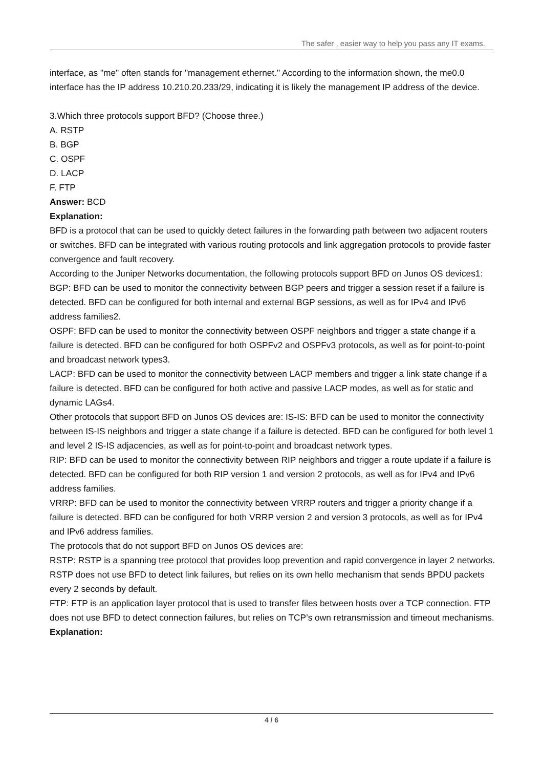The safer , easier way to help you pass any IT exams.
interface, as "me" often stands for "management ethernet." According to the information shown, the me0.0 interface has the IP address 10.210.20.233/29, indicating it is likely the management IP address of the device.
3.Which three protocols support BFD? (Choose three.)
A. RSTP
B. BGP
C. OSPF
D. LACP
F. FTP
Answer: BCD
Explanation:
BFD is a protocol that can be used to quickly detect failures in the forwarding path between two adjacent routers or switches. BFD can be integrated with various routing protocols and link aggregation protocols to provide faster convergence and fault recovery.
According to the Juniper Networks documentation, the following protocols support BFD on Junos OS devices1:
BGP: BFD can be used to monitor the connectivity between BGP peers and trigger a session reset if a failure is detected. BFD can be configured for both internal and external BGP sessions, as well as for IPv4 and IPv6 address families2.
OSPF: BFD can be used to monitor the connectivity between OSPF neighbors and trigger a state change if a failure is detected. BFD can be configured for both OSPFv2 and OSPFv3 protocols, as well as for point-to-point and broadcast network types3.
LACP: BFD can be used to monitor the connectivity between LACP members and trigger a link state change if a failure is detected. BFD can be configured for both active and passive LACP modes, as well as for static and dynamic LAGs4.
Other protocols that support BFD on Junos OS devices are: IS-IS: BFD can be used to monitor the connectivity between IS-IS neighbors and trigger a state change if a failure is detected. BFD can be configured for both level 1 and level 2 IS-IS adjacencies, as well as for point-to-point and broadcast network types.
RIP: BFD can be used to monitor the connectivity between RIP neighbors and trigger a route update if a failure is detected. BFD can be configured for both RIP version 1 and version 2 protocols, as well as for IPv4 and IPv6 address families.
VRRP: BFD can be used to monitor the connectivity between VRRP routers and trigger a priority change if a failure is detected. BFD can be configured for both VRRP version 2 and version 3 protocols, as well as for IPv4 and IPv6 address families.
The protocols that do not support BFD on Junos OS devices are:
RSTP: RSTP is a spanning tree protocol that provides loop prevention and rapid convergence in layer 2 networks. RSTP does not use BFD to detect link failures, but relies on its own hello mechanism that sends BPDU packets every 2 seconds by default.
FTP: FTP is an application layer protocol that is used to transfer files between hosts over a TCP connection. FTP does not use BFD to detect connection failures, but relies on TCP’s own retransmission and timeout mechanisms.
Explanation:
4 / 6